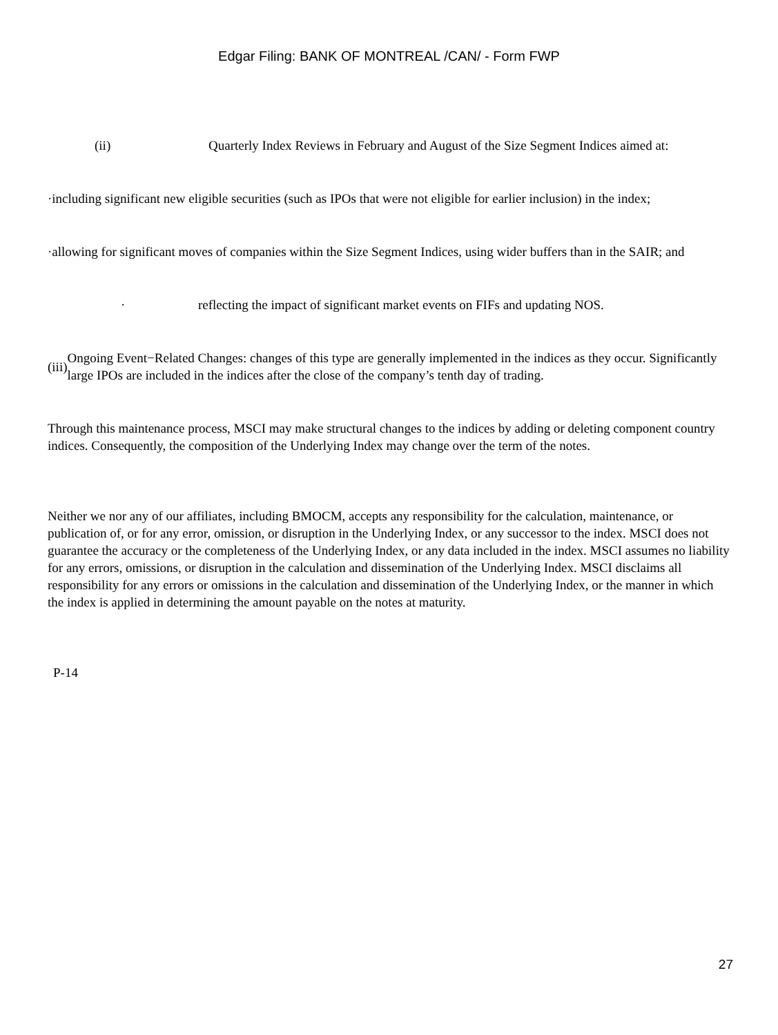Edgar Filing: BANK OF MONTREAL /CAN/ - Form FWP
(ii) Quarterly Index Reviews in February and August of the Size Segment Indices aimed at:
· including significant new eligible securities (such as IPOs that were not eligible for earlier inclusion) in the index;
· allowing for significant moves of companies within the Size Segment Indices, using wider buffers than in the SAIR; and
· reflecting the impact of significant market events on FIFs and updating NOS.
(iii) Ongoing Event−Related Changes: changes of this type are generally implemented in the indices as they occur. Significantly large IPOs are included in the indices after the close of the company’s tenth day of trading.
Through this maintenance process, MSCI may make structural changes to the indices by adding or deleting component country indices. Consequently, the composition of the Underlying Index may change over the term of the notes.
Neither we nor any of our affiliates, including BMOCM, accepts any responsibility for the calculation, maintenance, or publication of, or for any error, omission, or disruption in the Underlying Index, or any successor to the index. MSCI does not guarantee the accuracy or the completeness of the Underlying Index, or any data included in the index. MSCI assumes no liability for any errors, omissions, or disruption in the calculation and dissemination of the Underlying Index. MSCI disclaims all responsibility for any errors or omissions in the calculation and dissemination of the Underlying Index, or the manner in which the index is applied in determining the amount payable on the notes at maturity.
P-14
27